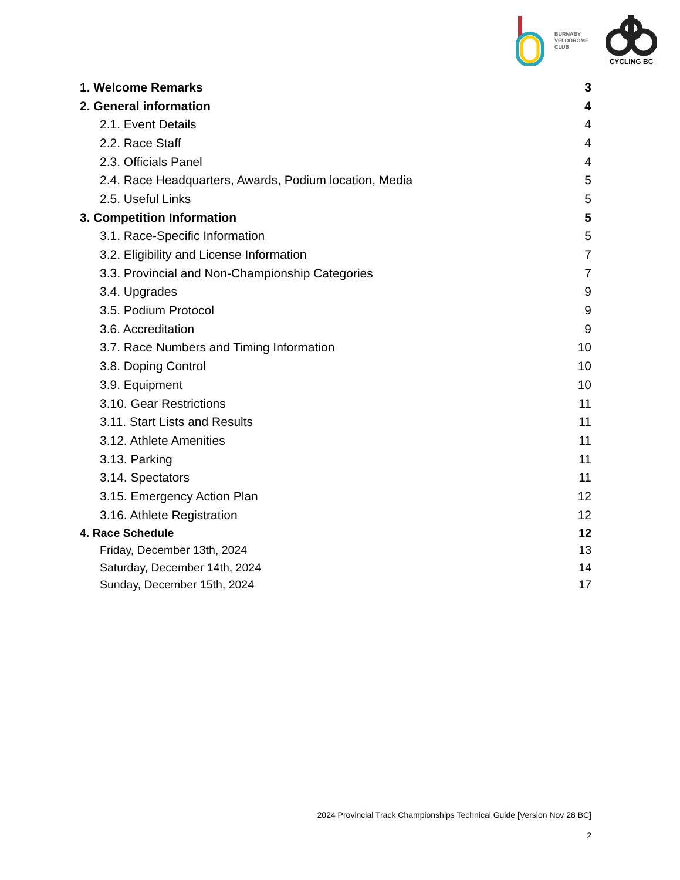BURNABY
VELODROME
CLUB
CYCLING BC
1. Welcome Remarks 3
2. General information 4
2.1. Event Details 4
2.2. Race Staff 4
2.3. Officials Panel 4
2.4. Race Headquarters, Awards, Podium location, Media 5
2.5. Useful Links 5
3. Competition Information 5
3.1. Race-Specific Information 5
3.2. Eligibility and License Information 7
3.3. Provincial and Non-Championship Categories 7
3.4. Upgrades 9
3.5. Podium Protocol 9
3.6. Accreditation 9
3.7. Race Numbers and Timing Information 10
3.8. Doping Control 10
3.9. Equipment 10
3.10. Gear Restrictions 11
3.11. Start Lists and Results 11
3.12. Athlete Amenities 11
3.13. Parking 11
3.14. Spectators 11
3.15. Emergency Action Plan 12
3.16. Athlete Registration 12
4. Race Schedule 12
Friday, December 13th, 2024 13
Saturday, December 14th, 2024 14
Sunday, December 15th, 2024 17
2024 Provincial Track Championships Technical Guide [Version Nov 28 BC]
2